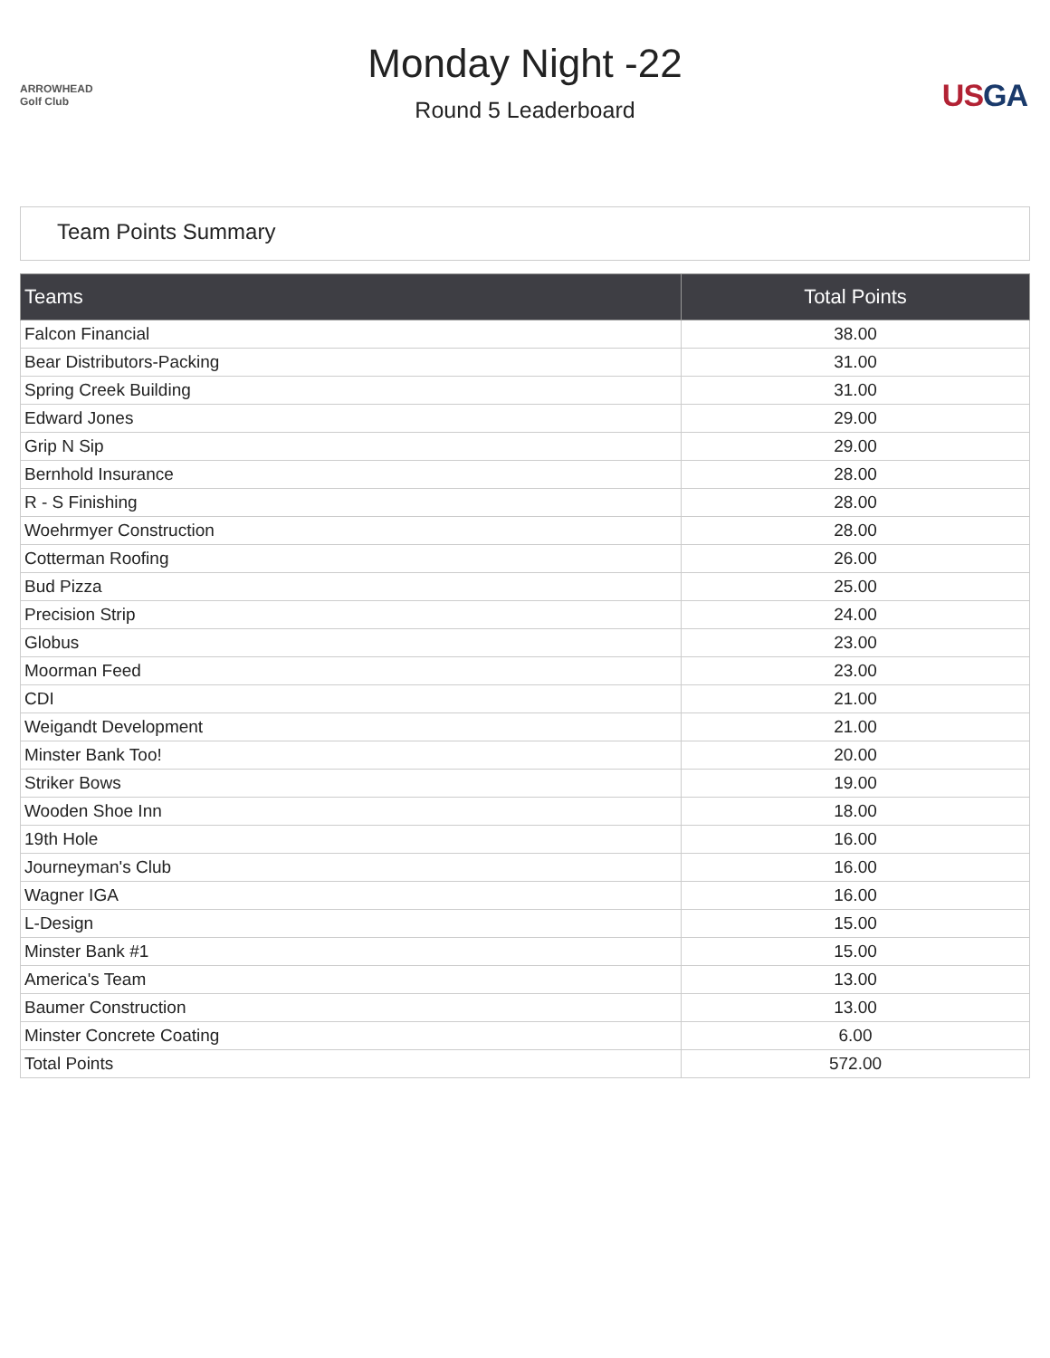ARROWHEAD Golf Club
Monday Night -22
Round 5 Leaderboard
USGA
Team Points Summary
| Teams | Total Points |
| --- | --- |
| Falcon Financial | 38.00 |
| Bear Distributors-Packing | 31.00 |
| Spring Creek Building | 31.00 |
| Edward Jones | 29.00 |
| Grip N Sip | 29.00 |
| Bernhold Insurance | 28.00 |
| R - S Finishing | 28.00 |
| Woehrmyer Construction | 28.00 |
| Cotterman Roofing | 26.00 |
| Bud Pizza | 25.00 |
| Precision Strip | 24.00 |
| Globus | 23.00 |
| Moorman Feed | 23.00 |
| CDI | 21.00 |
| Weigandt Development | 21.00 |
| Minster Bank Too! | 20.00 |
| Striker Bows | 19.00 |
| Wooden Shoe Inn | 18.00 |
| 19th Hole | 16.00 |
| Journeyman's Club | 16.00 |
| Wagner IGA | 16.00 |
| L-Design | 15.00 |
| Minster Bank #1 | 15.00 |
| America's Team | 13.00 |
| Baumer Construction | 13.00 |
| Minster Concrete Coating | 6.00 |
| Total Points | 572.00 |